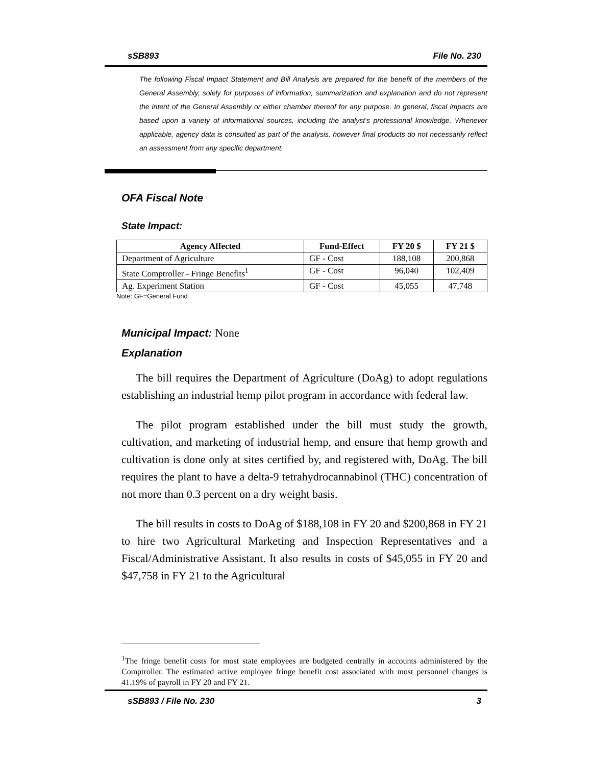sSB893 File No. 230
The following Fiscal Impact Statement and Bill Analysis are prepared for the benefit of the members of the General Assembly, solely for purposes of information, summarization and explanation and do not represent the intent of the General Assembly or either chamber thereof for any purpose. In general, fiscal impacts are based upon a variety of informational sources, including the analyst’s professional knowledge. Whenever applicable, agency data is consulted as part of the analysis, however final products do not necessarily reflect an assessment from any specific department.
OFA Fiscal Note
State Impact:
| Agency Affected | Fund-Effect | FY 20 $ | FY 21 $ |
| --- | --- | --- | --- |
| Department of Agriculture | GF - Cost | 188,108 | 200,868 |
| State Comptroller - Fringe Benefits<sup>1</sup> | GF - Cost | 96,040 | 102,409 |
| Ag. Experiment Station | GF - Cost | 45,055 | 47,748 |
Note: GF=General Fund
Municipal Impact: None
Explanation
The bill requires the Department of Agriculture (DoAg) to adopt regulations establishing an industrial hemp pilot program in accordance with federal law.
The pilot program established under the bill must study the growth, cultivation, and marketing of industrial hemp, and ensure that hemp growth and cultivation is done only at sites certified by, and registered with, DoAg. The bill requires the plant to have a delta-9 tetrahydrocannabinol (THC) concentration of not more than 0.3 percent on a dry weight basis.
The bill results in costs to DoAg of $188,108 in FY 20 and $200,868 in FY 21 to hire two Agricultural Marketing and Inspection Representatives and a Fiscal/Administrative Assistant. It also results in costs of $45,055 in FY 20 and $47,758 in FY 21 to the Agricultural
<sup>1</sup> The fringe benefit costs for most state employees are budgeted centrally in accounts administered by the Comptroller. The estimated active employee fringe benefit cost associated with most personnel changes is 41.19% of payroll in FY 20 and FY 21.
sSB893 / File No. 230 3